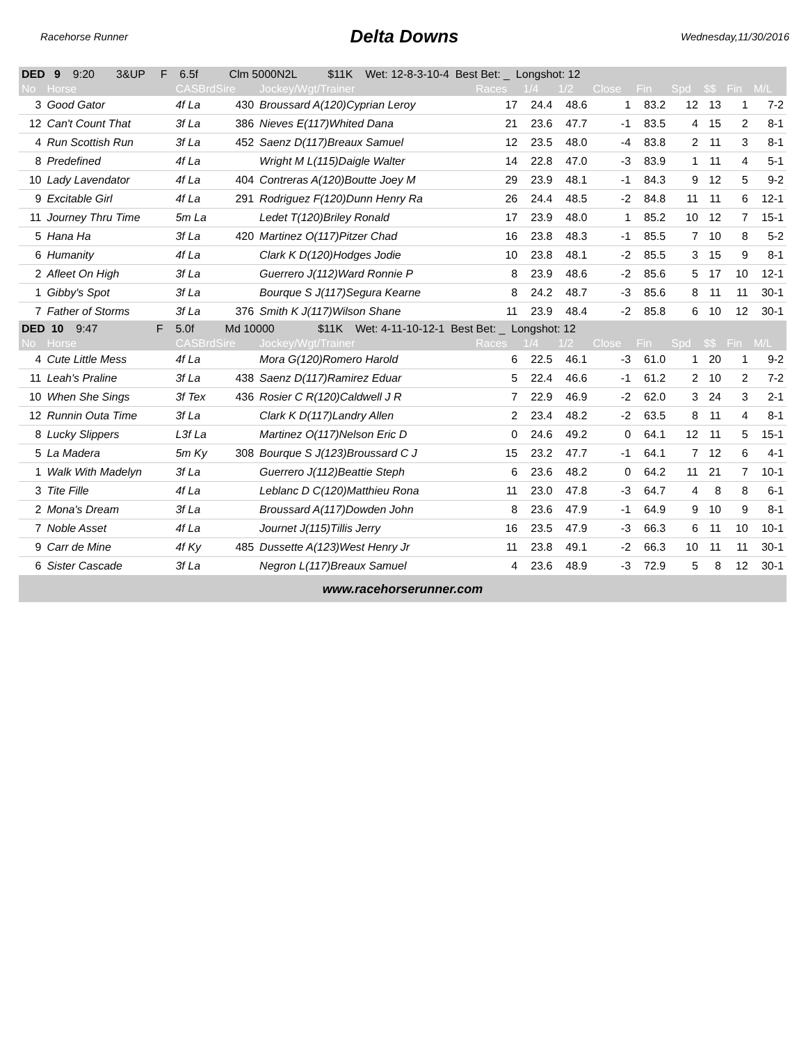Racehorse Runner Delta Downs Wednesday,11/30/2016
| DED 9 9:20 3&UP F 6.5f Clm 5000N2L $11K Wet: 12-8-3-10-4 Best Bet: _ Longshot: 12 | | | | | | | | | | | | | |
| No | Horse | CASBrdSire | | Jockey/Wgt/Trainer | Races | 1/4 | 1/2 | Close | Fin | Spd | $$ | Fin | M/L |
| 3 | Good Gator | 4f La | 430 | Broussard A(120)Cyprian Leroy | 17 | 24.4 | 48.6 | 1 | 83.2 | 12 | 13 | 1 | 7-2 |
| 12 | Can't Count That | 3f La | 386 | Nieves E(117)Whited Dana | 21 | 23.6 | 47.7 | -1 | 83.5 | 4 | 15 | 2 | 8-1 |
| 4 | Run Scottish Run | 3f La | 452 | Saenz D(117)Breaux Samuel | 12 | 23.5 | 48.0 | -4 | 83.8 | 2 | 11 | 3 | 8-1 |
| 8 | Predefined | 4f La | | Wright M L(115)Daigle Walter | 14 | 22.8 | 47.0 | -3 | 83.9 | 1 | 11 | 4 | 5-1 |
| 10 | Lady Lavendator | 4f La | 404 | Contreras A(120)Boutte Joey M | 29 | 23.9 | 48.1 | -1 | 84.3 | 9 | 12 | 5 | 9-2 |
| 9 | Excitable Girl | 4f La | 291 | Rodriguez F(120)Dunn Henry Ra | 26 | 24.4 | 48.5 | -2 | 84.8 | 11 | 11 | 6 | 12-1 |
| 11 | Journey Thru Time | 5m La | | Ledet T(120)Briley Ronald | 17 | 23.9 | 48.0 | 1 | 85.2 | 10 | 12 | 7 | 15-1 |
| 5 | Hana Ha | 3f La | 420 | Martinez O(117)Pitzer Chad | 16 | 23.8 | 48.3 | -1 | 85.5 | 7 | 10 | 8 | 5-2 |
| 6 | Humanity | 4f La | | Clark K D(120)Hodges Jodie | 10 | 23.8 | 48.1 | -2 | 85.5 | 3 | 15 | 9 | 8-1 |
| 2 | Afleet On High | 3f La | | Guerrero J(112)Ward Ronnie P | 8 | 23.9 | 48.6 | -2 | 85.6 | 5 | 17 | 10 | 12-1 |
| 1 | Gibby's Spot | 3f La | | Bourque S J(117)Segura Kearne | 8 | 24.2 | 48.7 | -3 | 85.6 | 8 | 11 | 11 | 30-1 |
| 7 | Father of Storms | 3f La | 376 | Smith K J(117)Wilson Shane | 11 | 23.9 | 48.4 | -2 | 85.8 | 6 | 10 | 12 | 30-1 |
| DED 10 9:47 F 5.0f Md 10000 $11K Wet: 4-11-10-12-1 Best Bet: _ Longshot: 12 | | | | | | | | | | | | | |
| No | Horse | CASBrdSire | | Jockey/Wgt/Trainer | Races | 1/4 | 1/2 | Close | Fin | Spd | $$ | Fin | M/L |
| 4 | Cute Little Mess | 4f La | | Mora G(120)Romero Harold | 6 | 22.5 | 46.1 | -3 | 61.0 | 1 | 20 | 1 | 9-2 |
| 11 | Leah's Praline | 3f La | 438 | Saenz D(117)Ramirez Eduar | 5 | 22.4 | 46.6 | -1 | 61.2 | 2 | 10 | 2 | 7-2 |
| 10 | When She Sings | 3f Tex | 436 | Rosier C R(120)Caldwell J R | 7 | 22.9 | 46.9 | -2 | 62.0 | 3 | 24 | 3 | 2-1 |
| 12 | Runnin Outa Time | 3f La | | Clark K D(117)Landry Allen | 2 | 23.4 | 48.2 | -2 | 63.5 | 8 | 11 | 4 | 8-1 |
| 8 | Lucky Slippers | L3f La | | Martinez O(117)Nelson Eric D | 0 | 24.6 | 49.2 | 0 | 64.1 | 12 | 11 | 5 | 15-1 |
| 5 | La Madera | 5m Ky | 308 | Bourque S J(123)Broussard C J | 15 | 23.2 | 47.7 | -1 | 64.1 | 7 | 12 | 6 | 4-1 |
| 1 | Walk With Madelyn | 3f La | | Guerrero J(112)Beattie Steph | 6 | 23.6 | 48.2 | 0 | 64.2 | 11 | 21 | 7 | 10-1 |
| 3 | Tite Fille | 4f La | | Leblanc D C(120)Matthieu Rona | 11 | 23.0 | 47.8 | -3 | 64.7 | 4 | 8 | 8 | 6-1 |
| 2 | Mona's Dream | 3f La | | Broussard A(117)Dowden John | 8 | 23.6 | 47.9 | -1 | 64.9 | 9 | 10 | 9 | 8-1 |
| 7 | Noble Asset | 4f La | | Journet J(115)Tillis Jerry | 16 | 23.5 | 47.9 | -3 | 66.3 | 6 | 11 | 10 | 10-1 |
| 9 | Carr de Mine | 4f Ky | 485 | Dussette A(123)West Henry Jr | 11 | 23.8 | 49.1 | -2 | 66.3 | 10 | 11 | 11 | 30-1 |
| 6 | Sister Cascade | 3f La | | Negron L(117)Breaux Samuel | 4 | 23.6 | 48.9 | -3 | 72.9 | 5 | 8 | 12 | 30-1 |
www.racehorserunner.com